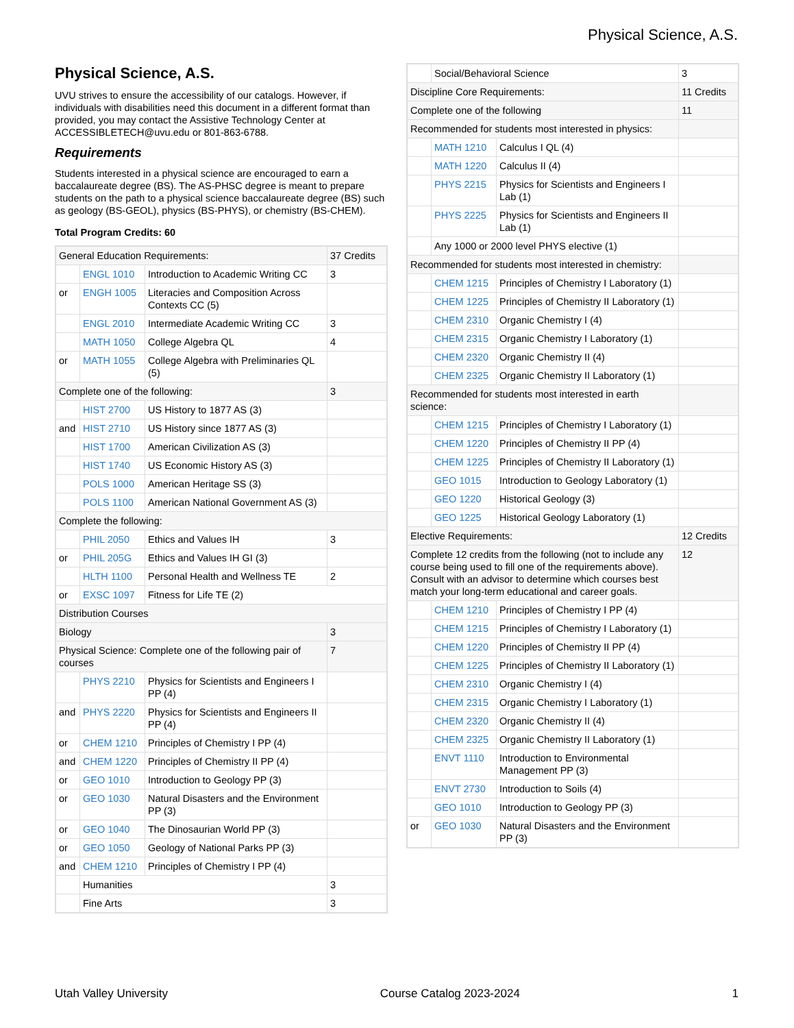Physical Science, A.S.
Physical Science, A.S.
UVU strives to ensure the accessibility of our catalogs. However, if individuals with disabilities need this document in a different format than provided, you may contact the Assistive Technology Center at ACCESSIBLETECH@uvu.edu or 801-863-6788.
Requirements
Students interested in a physical science are encouraged to earn a baccalaureate degree (BS). The AS-PHSC degree is meant to prepare students on the path to a physical science baccalaureate degree (BS) such as geology (BS-GEOL), physics (BS-PHYS), or chemistry (BS-CHEM).
Total Program Credits: 60
| General Education Requirements: | | | 37 Credits |
| | ENGL 1010 | Introduction to Academic Writing CC | 3 |
| or | ENGH 1005 | Literacies and Composition Across Contexts CC (5) | |
| | ENGL 2010 | Intermediate Academic Writing CC | 3 |
| | MATH 1050 | College Algebra QL | 4 |
| or | MATH 1055 | College Algebra with Preliminaries QL (5) | |
| Complete one of the following: | | | 3 |
| | HIST 2700 | US History to 1877 AS (3) | |
| and | HIST 2710 | US History since 1877 AS (3) | |
| | HIST 1700 | American Civilization AS (3) | |
| | HIST 1740 | US Economic History AS (3) | |
| | POLS 1000 | American Heritage SS (3) | |
| | POLS 1100 | American National Government AS (3) | |
| Complete the following: | | | |
| | PHIL 2050 | Ethics and Values IH | 3 |
| or | PHIL 205G | Ethics and Values IH GI (3) | |
| | HLTH 1100 | Personal Health and Wellness TE | 2 |
| or | EXSC 1097 | Fitness for Life TE (2) | |
| Distribution Courses | | | |
| Biology | | | 3 |
| Physical Science: Complete one of the following pair of courses | | | 7 |
| | PHYS 2210 | Physics for Scientists and Engineers I PP (4) | |
| and | PHYS 2220 | Physics for Scientists and Engineers II PP (4) | |
| or | CHEM 1210 | Principles of Chemistry I PP (4) | |
| and | CHEM 1220 | Principles of Chemistry II PP (4) | |
| or | GEO 1010 | Introduction to Geology PP (3) | |
| or | GEO 1030 | Natural Disasters and the Environment PP (3) | |
| or | GEO 1040 | The Dinosaurian World PP (3) | |
| or | GEO 1050 | Geology of National Parks PP (3) | |
| and | CHEM 1210 | Principles of Chemistry I PP (4) | |
| | Humanities | | 3 |
| | Fine Arts | | 3 |
| | Social/Behavioral Science | | 3 |
| Discipline Core Requirements: | | | 11 Credits |
| Complete one of the following | | | 11 |
| Recommended for students most interested in physics: | | | |
| | MATH 1210 | Calculus I QL (4) | |
| | MATH 1220 | Calculus II (4) | |
| | PHYS 2215 | Physics for Scientists and Engineers I Lab (1) | |
| | PHYS 2225 | Physics for Scientists and Engineers II Lab (1) | |
| | Any 1000 or 2000 level PHYS elective (1) | | |
| Recommended for students most interested in chemistry: | | | |
| | CHEM 1215 | Principles of Chemistry I Laboratory (1) | |
| | CHEM 1225 | Principles of Chemistry II Laboratory (1) | |
| | CHEM 2310 | Organic Chemistry I (4) | |
| | CHEM 2315 | Organic Chemistry I Laboratory (1) | |
| | CHEM 2320 | Organic Chemistry II (4) | |
| | CHEM 2325 | Organic Chemistry II Laboratory (1) | |
| Recommended for students most interested in earth science: | | | |
| | CHEM 1215 | Principles of Chemistry I Laboratory (1) | |
| | CHEM 1220 | Principles of Chemistry II PP (4) | |
| | CHEM 1225 | Principles of Chemistry II Laboratory (1) | |
| | GEO 1015 | Introduction to Geology Laboratory (1) | |
| | GEO 1220 | Historical Geology (3) | |
| | GEO 1225 | Historical Geology Laboratory (1) | |
| Elective Requirements: | | | 12 Credits |
| Complete 12 credits from the following (not to include any course being used to fill one of the requirements above). Consult with an advisor to determine which courses best match your long-term educational and career goals. | | | 12 |
| | CHEM 1210 | Principles of Chemistry I PP (4) | |
| | CHEM 1215 | Principles of Chemistry I Laboratory (1) | |
| | CHEM 1220 | Principles of Chemistry II PP (4) | |
| | CHEM 1225 | Principles of Chemistry II Laboratory (1) | |
| | CHEM 2310 | Organic Chemistry I (4) | |
| | CHEM 2315 | Organic Chemistry I Laboratory (1) | |
| | CHEM 2320 | Organic Chemistry II (4) | |
| | CHEM 2325 | Organic Chemistry II Laboratory (1) | |
| | ENVT 1110 | Introduction to Environmental Management PP (3) | |
| | ENVT 2730 | Introduction to Soils (4) | |
| | GEO 1010 | Introduction to Geology PP (3) | |
| or | GEO 1030 | Natural Disasters and the Environment PP (3) | |
Utah Valley University Course Catalog 2023-2024 1